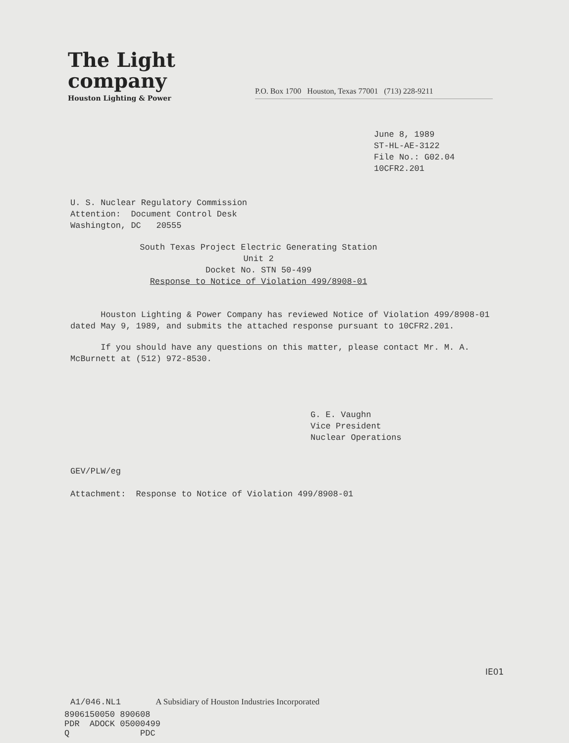The Light
company
Houston Lighting & Power
P.O. Box 1700 Houston, Texas 77001 (713) 228-9211
June 8, 1989
ST-HL-AE-3122
File No.: G02.04
10CFR2.201
U. S. Nuclear Regulatory Commission
Attention: Document Control Desk
Washington, DC 20555
South Texas Project Electric Generating Station
Unit 2
Docket No. STN 50-499
Response to Notice of Violation 499/8908-01
Houston Lighting & Power Company has reviewed Notice of Violation 499/8908-01 dated May 9, 1989, and submits the attached response pursuant to 10CFR2.201.
If you should have any questions on this matter, please contact Mr. M. A. McBurnett at (512) 972-8530.
G. E. Vaughn
Vice President
Nuclear Operations
GEV/PLW/eg
Attachment: Response to Notice of Violation 499/8908-01
IE01
A1/046.NL1 A Subsidiary of Houston Industries Incorporated
8906150050 890608
PDR ADOCK 05000499
Q PDC